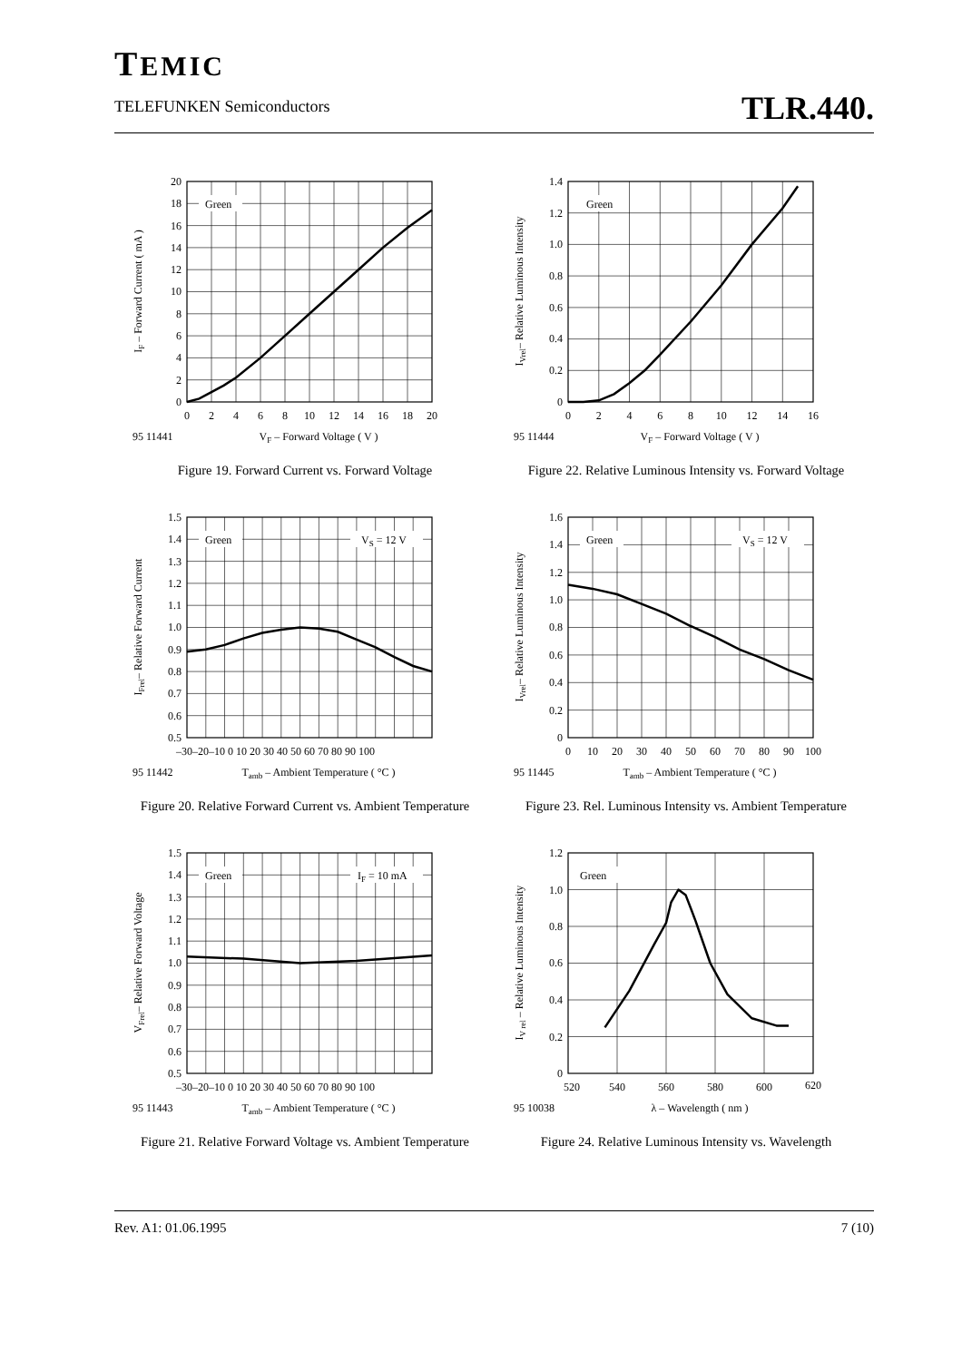TEMIC
TELEFUNKEN Semiconductors
TLR.440.
Green
0
2
4
6
8
10
12
14
16
18
20
0
2
4
6
8
10
12
14
16
18
20
VF – Forward Voltage ( V )
IF – Forward Current ( mA )
95 11441
Figure 19. Forward Current vs. Forward Voltage
Green
VS = 12 V
0.5
0.6
0.7
0.8
0.9
1.0
1.1
1.2
1.3
1.4
1.5
–30–20–10 0 10 20 30 40 50 60 70 80 90 100
Tamb – Ambient Temperature ( °C )
IFrel– Relative Forward Current
95 11442
Figure 20. Relative Forward Current vs. Ambient Temperature
Green
IF = 10 mA
0.5
0.6
0.7
0.8
0.9
1.0
1.1
1.2
1.3
1.4
1.5
–30–20–10 0 10 20 30 40 50 60 70 80 90 100
Tamb – Ambient Temperature ( °C )
VFrel– Relative Forward Voltage
95 11443
Figure 21. Relative Forward Voltage vs. Ambient Temperature
Green
0
0.2
0.4
0.6
0.8
1.0
1.2
1.4
0
2
4
6
8
10
12
14
16
VF – Forward Voltage ( V )
IVrel– Relative Luminous Intensity
95 11444
Figure 22. Relative Luminous Intensity vs. Forward Voltage
Green
VS = 12 V
0
0.2
0.4
0.6
0.8
1.0
1.2
1.4
1.6
0
10
20
30
40
50
60
70
80
90
100
Tamb – Ambient Temperature ( °C )
IVrel– Relative Luminous Intensity
95 11445
Figure 23. Rel. Luminous Intensity vs. Ambient Temperature
Green
0
0.2
0.4
0.6
0.8
1.0
1.2
520
540
560
580
600
620
λ – Wavelength ( nm )
IV rel – Relative Luminous Intensity
95 10038
Figure 24. Relative Luminous Intensity vs. Wavelength
Rev. A1: 01.06.1995 7 (10)